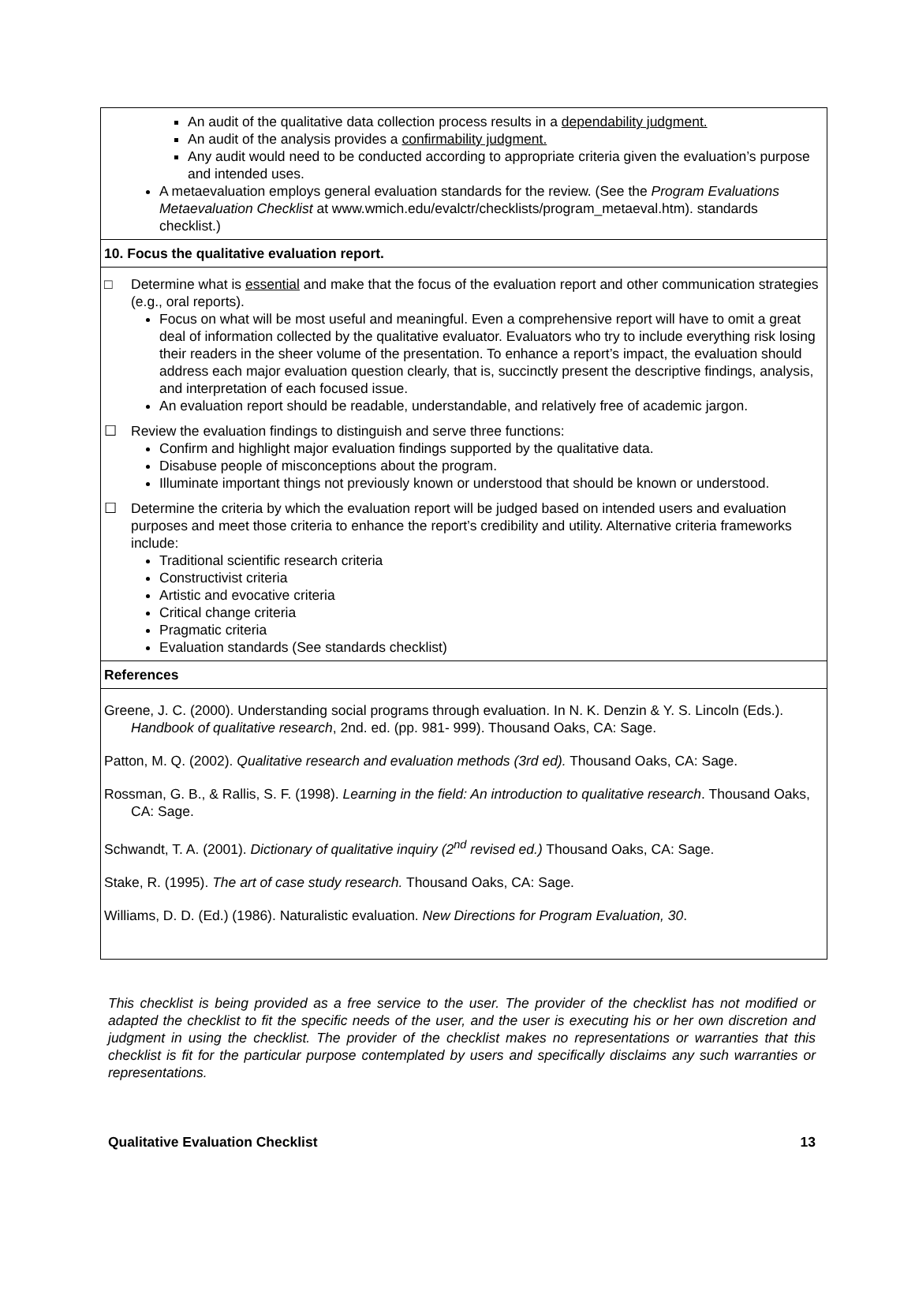An audit of the qualitative data collection process results in a dependability judgment.
An audit of the analysis provides a confirmability judgment.
Any audit would need to be conducted according to appropriate criteria given the evaluation’s purpose and intended uses.
A metaevaluation employs general evaluation standards for the review. (See the Program Evaluations Metaevaluation Checklist at www.wmich.edu/evalctr/checklists/program_metaeval.htm). standards checklist.)
10. Focus the qualitative evaluation report.
□ Determine what is essential and make that the focus of the evaluation report and other communication strategies (e.g., oral reports).
Focus on what will be most useful and meaningful. Even a comprehensive report will have to omit a great deal of information collected by the qualitative evaluator. Evaluators who try to include everything risk losing their readers in the sheer volume of the presentation. To enhance a report’s impact, the evaluation should address each major evaluation question clearly, that is, succinctly present the descriptive findings, analysis, and interpretation of each focused issue.
An evaluation report should be readable, understandable, and relatively free of academic jargon.
☐ Review the evaluation findings to distinguish and serve three functions:
Confirm and highlight major evaluation findings supported by the qualitative data.
Disabuse people of misconceptions about the program.
Illuminate important things not previously known or understood that should be known or understood.
☐ Determine the criteria by which the evaluation report will be judged based on intended users and evaluation purposes and meet those criteria to enhance the report’s credibility and utility. Alternative criteria frameworks include:
Traditional scientific research criteria
Constructivist criteria
Artistic and evocative criteria
Critical change criteria
Pragmatic criteria
Evaluation standards (See standards checklist)
References
Greene, J. C. (2000). Understanding social programs through evaluation. In N. K. Denzin & Y. S. Lincoln (Eds.). Handbook of qualitative research, 2nd. ed. (pp. 981- 999). Thousand Oaks, CA: Sage.
Patton, M. Q. (2002). Qualitative research and evaluation methods (3rd ed). Thousand Oaks, CA: Sage.
Rossman, G. B., & Rallis, S. F. (1998). Learning in the field: An introduction to qualitative research. Thousand Oaks, CA: Sage.
Schwandt, T. A. (2001). Dictionary of qualitative inquiry (2<sup>nd</sup> revised ed.) Thousand Oaks, CA: Sage.
Stake, R. (1995). The art of case study research. Thousand Oaks, CA: Sage.
Williams, D. D. (Ed.) (1986). Naturalistic evaluation. New Directions for Program Evaluation, 30.
This checklist is being provided as a free service to the user. The provider of the checklist has not modified or adapted the checklist to fit the specific needs of the user, and the user is executing his or her own discretion and judgment in using the checklist. The provider of the checklist makes no representations or warranties that this checklist is fit for the particular purpose contemplated by users and specifically disclaims any such warranties or representations.
Qualitative Evaluation Checklist 13